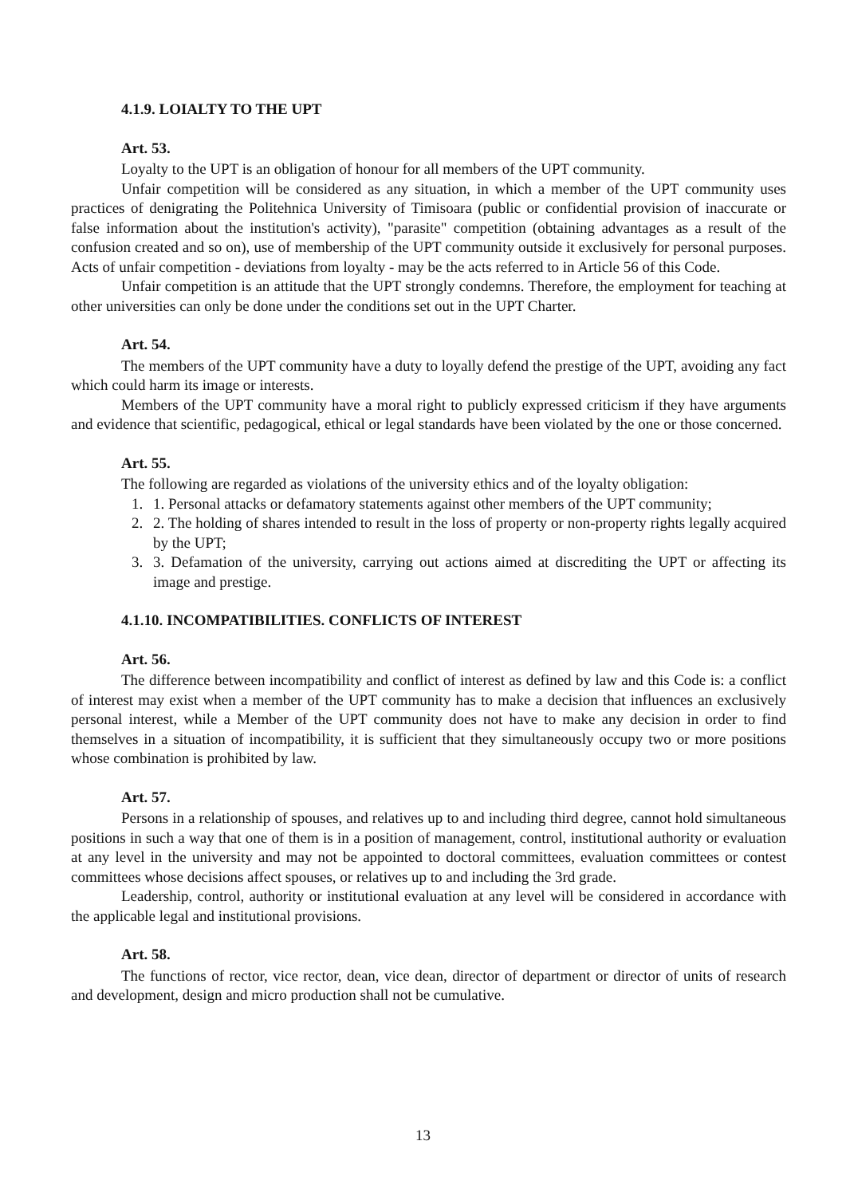4.1.9. LOIALTY TO THE UPT
Art. 53.
Loyalty to the UPT is an obligation of honour for all members of the UPT community.
Unfair competition will be considered as any situation, in which a member of the UPT community uses practices of denigrating the Politehnica University of Timisoara (public or confidential provision of inaccurate or false information about the institution's activity), "parasite" competition (obtaining advantages as a result of the confusion created and so on), use of membership of the UPT community outside it exclusively for personal purposes. Acts of unfair competition - deviations from loyalty - may be the acts referred to in Article 56 of this Code.
Unfair competition is an attitude that the UPT strongly condemns. Therefore, the employment for teaching at other universities can only be done under the conditions set out in the UPT Charter.
Art. 54.
The members of the UPT community have a duty to loyally defend the prestige of the UPT, avoiding any fact which could harm its image or interests.
Members of the UPT community have a moral right to publicly expressed criticism if they have arguments and evidence that scientific, pedagogical, ethical or legal standards have been violated by the one or those concerned.
Art. 55.
The following are regarded as violations of the university ethics and of the loyalty obligation:
1. 1. Personal attacks or defamatory statements against other members of the UPT community;
2. 2. The holding of shares intended to result in the loss of property or non-property rights legally acquired by the UPT;
3. 3. Defamation of the university, carrying out actions aimed at discrediting the UPT or affecting its image and prestige.
4.1.10. INCOMPATIBILITIES. CONFLICTS OF INTEREST
Art. 56.
The difference between incompatibility and conflict of interest as defined by law and this Code is: a conflict of interest may exist when a member of the UPT community has to make a decision that influences an exclusively personal interest, while a Member of the UPT community does not have to make any decision in order to find themselves in a situation of incompatibility, it is sufficient that they simultaneously occupy two or more positions whose combination is prohibited by law.
Art. 57.
Persons in a relationship of spouses, and relatives up to and including third degree, cannot hold simultaneous positions in such a way that one of them is in a position of management, control, institutional authority or evaluation at any level in the university and may not be appointed to doctoral committees, evaluation committees or contest committees whose decisions affect spouses, or relatives up to and including the 3rd grade.
Leadership, control, authority or institutional evaluation at any level will be considered in accordance with the applicable legal and institutional provisions.
Art. 58.
The functions of rector, vice rector, dean, vice dean, director of department or director of units of research and development, design and micro production shall not be cumulative.
13